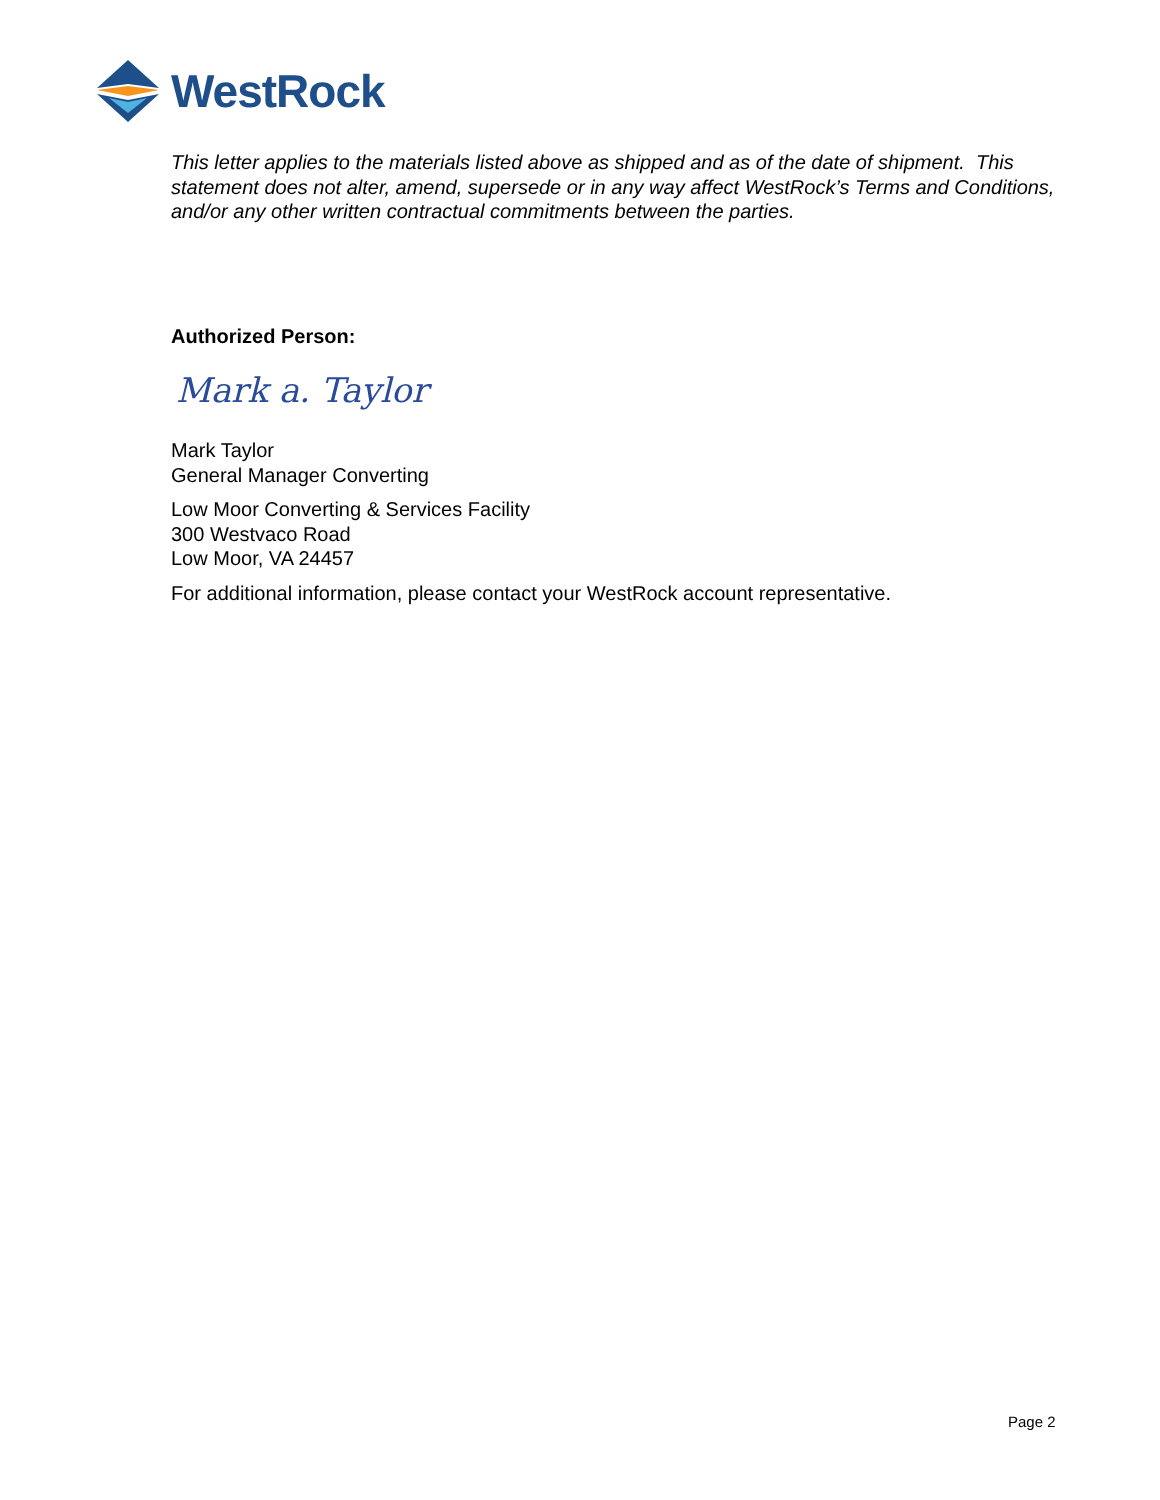WestRock
This letter applies to the materials listed above as shipped and as of the date of shipment. This statement does not alter, amend, supersede or in any way affect WestRock’s Terms and Conditions, and/or any other written contractual commitments between the parties.
Authorized Person:
Mark a. Taylor
Mark Taylor
General Manager Converting
Low Moor Converting & Services Facility
300 Westvaco Road
Low Moor, VA 24457
For additional information, please contact your WestRock account representative.
Page 2